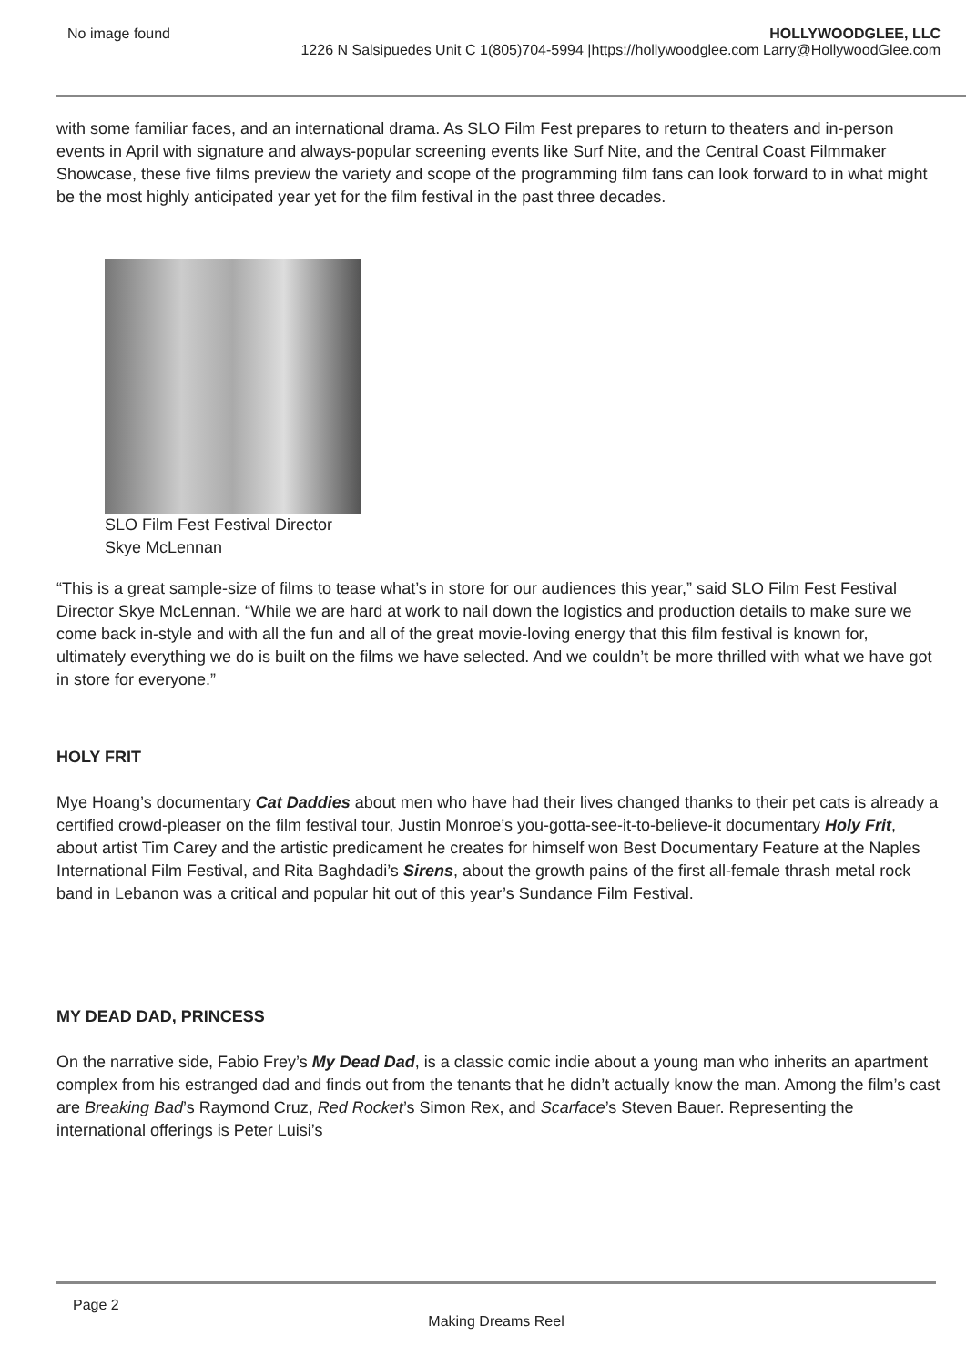No image found HOLLYWOODGLEE, LLC
1226 N Salsipuedes Unit C 1(805)704-5994 |https://hollywoodglee.com Larry@HollywoodGlee.com
with some familiar faces, and an international drama. As SLO Film Fest prepares to return to theaters and in-person events in April with signature and always-popular screening events like Surf Nite, and the Central Coast Filmmaker Showcase, these five films preview the variety and scope of the programming film fans can look forward to in what might be the most highly anticipated year yet for the film festival in the past three decades.
SLO Film Fest Festival Director Skye McLennan
“This is a great sample-size of films to tease what’s in store for our audiences this year,” said SLO Film Fest Festival Director Skye McLennan. “While we are hard at work to nail down the logistics and production details to make sure we come back in-style and with all the fun and all of the great movie-loving energy that this film festival is known for, ultimately everything we do is built on the films we have selected. And we couldn’t be more thrilled with what we have got in store for everyone.”
HOLY FRIT
Mye Hoang’s documentary Cat Daddies about men who have had their lives changed thanks to their pet cats is already a certified crowd-pleaser on the film festival tour, Justin Monroe’s you-gotta-see-it-to-believe-it documentary Holy Frit, about artist Tim Carey and the artistic predicament he creates for himself won Best Documentary Feature at the Naples International Film Festival, and Rita Baghdadi’s Sirens, about the growth pains of the first all-female thrash metal rock band in Lebanon was a critical and popular hit out of this year’s Sundance Film Festival.
MY DEAD DAD, PRINCESS
On the narrative side, Fabio Frey’s My Dead Dad, is a classic comic indie about a young man who inherits an apartment complex from his estranged dad and finds out from the tenants that he didn’t actually know the man. Among the film’s cast are Breaking Bad’s Raymond Cruz, Red Rocket’s Simon Rex, and Scarface’s Steven Bauer. Representing the international offerings is Peter Luisi’s
Page 2
Making Dreams Reel